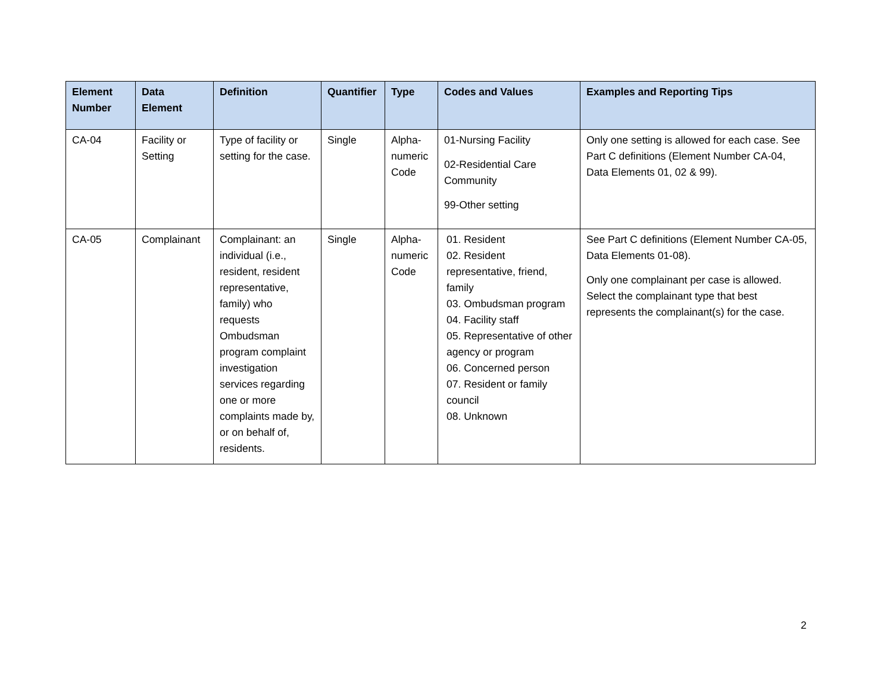| Element Number | Data Element | Definition | Quantifier | Type | Codes and Values | Examples and Reporting Tips |
| --- | --- | --- | --- | --- | --- | --- |
| CA-04 | Facility or Setting | Type of facility or setting for the case. | Single | Alpha-numeric Code | 01-Nursing Facility 02-Residential Care Community 99-Other setting | Only one setting is allowed for each case. See Part C definitions (Element Number CA-04, Data Elements 01, 02 & 99). |
| CA-05 | Complainant | Complainant: an individual (i.e., resident, resident representative, family) who requests Ombudsman program complaint investigation services regarding one or more complaints made by, or on behalf of, residents. | Single | Alpha-numeric Code | 01. Resident 02. Resident representative, friend, family 03. Ombudsman program 04. Facility staff 05. Representative of other agency or program 06. Concerned person 07. Resident or family council 08. Unknown | See Part C definitions (Element Number CA-05, Data Elements 01-08). Only one complainant per case is allowed. Select the complainant type that best represents the complainant(s) for the case. |
2